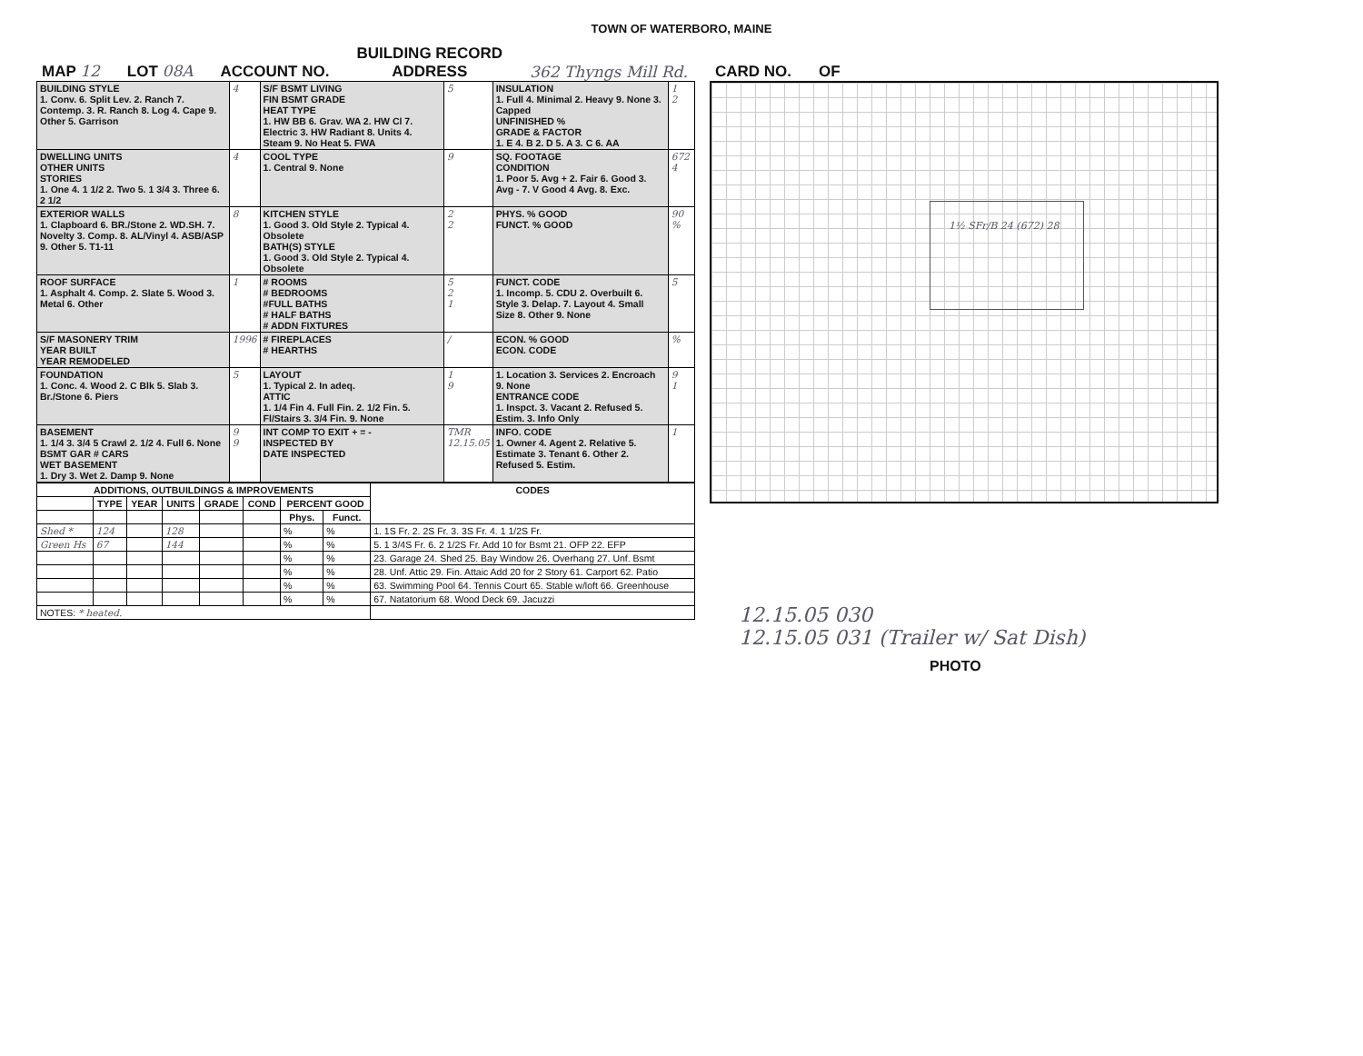TOWN OF WATERBORO, MAINE
MAP 12 LOT 08A ACCOUNT NO. BUILDING RECORD
ADDRESS 362 Thyngs Mill Rd. CARD NO. OF
| BUILDING STYLE 1. Conv. 6. Split Lev. 2. Ranch 7. Contemp. 3. R. Ranch 8. Log 4. Cape 9. Other 5. Garrison | 4 | S/F BSMT LIVING FIN BSMT GRADE HEAT TYPE 1. HW BB 6. Grav. WA 2. HW Cl 7. Electric 3. HW Radiant 8. Units 4. Steam 9. No Heat 5. FWA | 5 | INSULATION 1. Full 4. Minimal 2. Heavy 9. None 3. Capped UNFINISHED % GRADE & FACTOR 1. E 4. B 2. D 5. A 3. C 6. AA | 1 2 |
| DWELLING UNITS OTHER UNITS STORIES 1. One 4. 1 1/2 2. Two 5. 1 3/4 3. Three 6. 2 1/2 | 4 | COOL TYPE 1. Central 9. None | 9 | SQ. FOOTAGE CONDITION 1. Poor 5. Avg + 2. Fair 6. Good 3. Avg - 7. V Good 4 Avg. 8. Exc. | 672 4 |
| EXTERIOR WALLS 1. Clapboard 6. BR./Stone 2. WD.SH. 7. Novelty 3. Comp. 8. AL/Vinyl 4. ASB/ASP 9. Other 5. T1-11 | 8 | KITCHEN STYLE 1. Good 3. Old Style 2. Typical 4. Obsolete BATH(S) STYLE 1. Good 3. Old Style 2. Typical 4. Obsolete | 2 2 | PHYS. % GOOD FUNCT. % GOOD | 90 % |
| ROOF SURFACE 1. Asphalt 4. Comp. 2. Slate 5. Wood 3. Metal 6. Other | 1 | # ROOMS # BEDROOMS #FULL BATHS # HALF BATHS # ADDN FIXTURES | 5 2 1 | FUNCT. CODE 1. Incomp. 5. CDU 2. Overbuilt 6. Style 3. Delap. 7. Layout 4. Small Size 8. Other 9. None | 5 |
| S/F MASONERY TRIM YEAR BUILT YEAR REMODELED | 1996 | # FIREPLACES # HEARTHS | / | ECON. % GOOD ECON. CODE | % |
| FOUNDATION 1. Conc. 4. Wood 2. C Blk 5. Slab 3. Br./Stone 6. Piers | 5 | LAYOUT 1. Typical 2. In adeq. ATTIC 1. 1/4 Fin 4. Full Fin. 2. 1/2 Fin. 5. Fl/Stairs 3. 3/4 Fin. 9. None | 1 9 | 1. Location 3. Services 2. Encroach 9. None ENTRANCE CODE 1. Inspct. 3. Vacant 2. Refused 5. Estim. 3. Info Only | 9 1 |
| BASEMENT 1. 1/4 3. 3/4 5 Crawl 2. 1/2 4. Full 6. None BSMT GAR # CARS WET BASEMENT 1. Dry 3. Wet 2. Damp 9. None | 9 9 | INT COMP TO EXIT + = - INSPECTED BY DATE INSPECTED | TMR 12.15.05 | INFO. CODE 1. Owner 4. Agent 2. Relative 5. Estimate 3. Tenant 6. Other 2. Refused 5. Estim. | 1 |
| ADDITIONS, OUTBUILDINGS & IMPROVEMENTS | | | | | | | | CODES |
| --- | --- | --- | --- | --- | --- | --- | --- | --- |
| | TYPE | YEAR | UNITS | GRADE | COND | PERCENT GOOD | | |
| | | | | | | Phys. | Funct. | |
| Shed * | 124 | | 128 | | | % | % | 1. 1S Fr. 2. 2S Fr. 3. 3S Fr. 4. 1 1/2S Fr. |
| Green Hs | 67 | | 144 | | | % | % | 5. 1 3/4S Fr. 6. 2 1/2S Fr. Add 10 for Bsmt 21. OFP 22. EFP |
| | | | | | | % | % | 23. Garage 24. Shed 25. Bay Window 26. Overhang 27. Unf. Bsmt |
| | | | | | | % | % | 28. Unf. Attic 29. Fin. Attaic Add 20 for 2 Story 61. Carport 62. Patio |
| | | | | | | % | % | 63. Swimming Pool 64. Tennis Court 65. Stable w/loft 66. Greenhouse |
| | | | | | | % | % | 67. Natatorium 68. Wood Deck 69. Jacuzzi |
| NOTES: * heated. | | | | | | | | |
1½ SFr/B 24 (672) 28
12.15.05 030
12.15.05 031 (Trailer w/ Sat Dish)
PHOTO